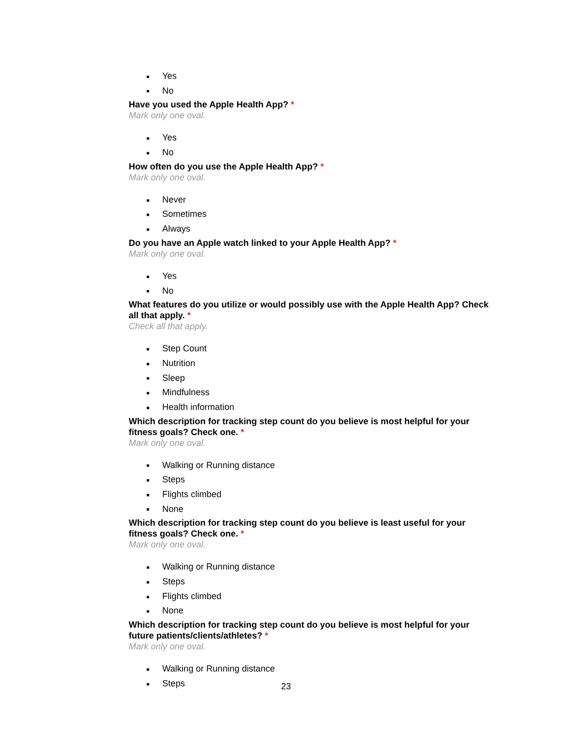■ Yes
■ No
Have you used the Apple Health App? *
Mark only one oval.
■ Yes
■ No
How often do you use the Apple Health App? *
Mark only one oval.
■ Never
■ Sometimes
■ Always
Do you have an Apple watch linked to your Apple Health App? *
Mark only one oval.
■ Yes
■ No
What features do you utilize or would possibly use with the Apple Health App? Check all that apply. *
Check all that apply.
■ Step Count
■ Nutrition
■ Sleep
■ Mindfulness
■ Health information
Which description for tracking step count do you believe is most helpful for your fitness goals? Check one. *
Mark only one oval.
■ Walking or Running distance
■ Steps
■ Flights climbed
■ None
Which description for tracking step count do you believe is least useful for your fitness goals? Check one. *
Mark only one oval.
■ Walking or Running distance
■ Steps
■ Flights climbed
■ None
Which description for tracking step count do you believe is most helpful for your future patients/clients/athletes? *
Mark only one oval.
■ Walking or Running distance
■ Steps
23